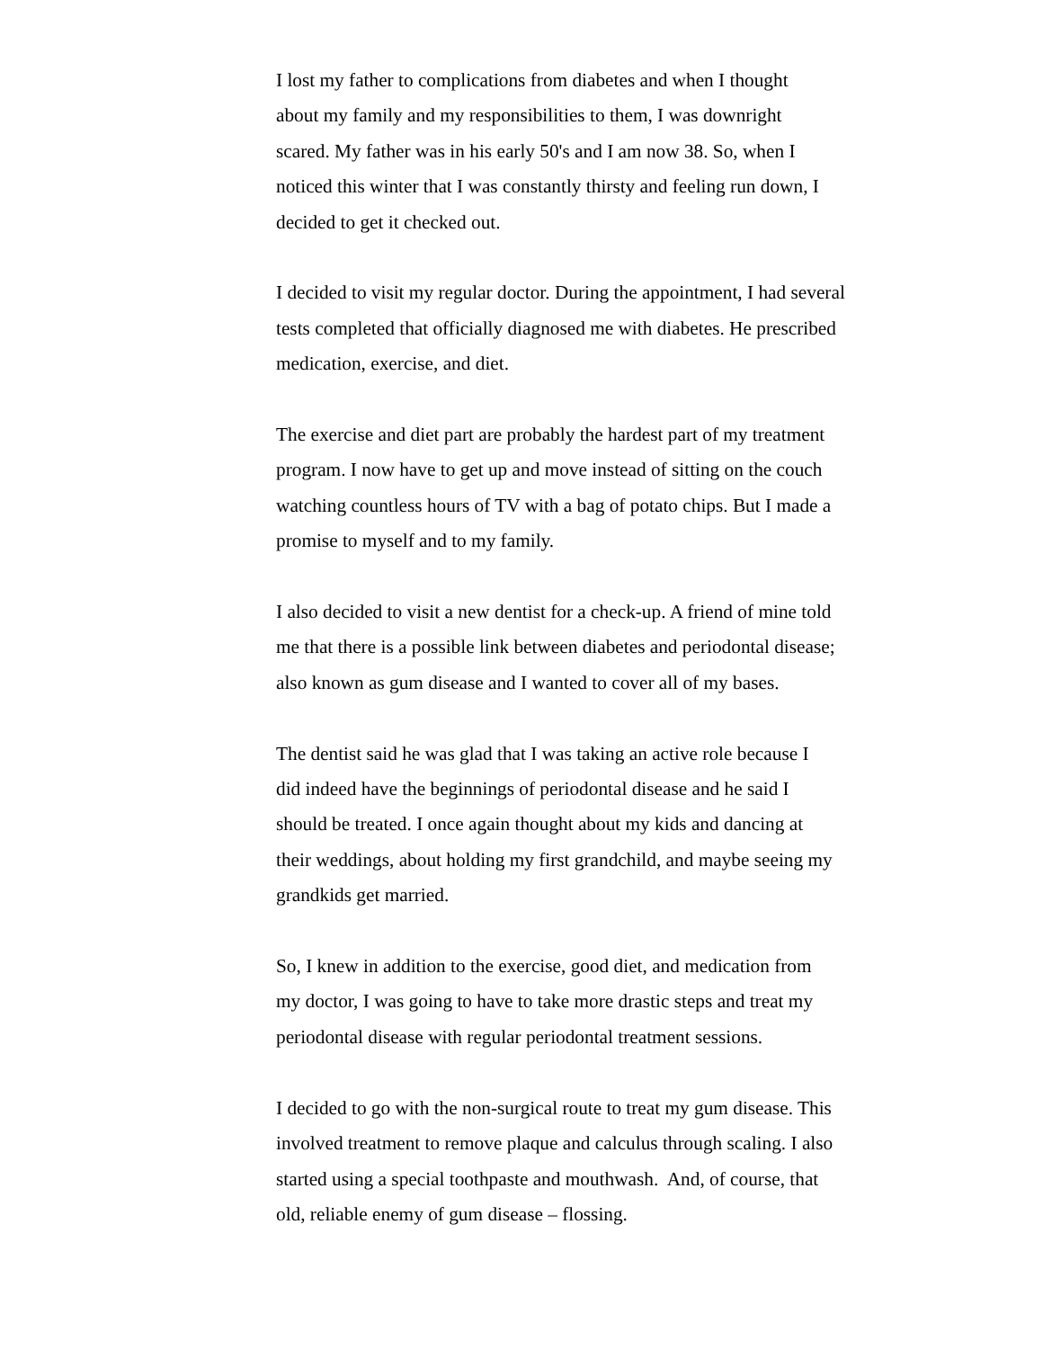I lost my father to complications from diabetes and when I thought
about my family and my responsibilities to them, I was downright
scared. My father was in his early 50's and I am now 38. So, when I
noticed this winter that I was constantly thirsty and feeling run down, I
decided to get it checked out.
I decided to visit my regular doctor. During the appointment, I had several
tests completed that officially diagnosed me with diabetes. He prescribed
medication, exercise, and diet.
The exercise and diet part are probably the hardest part of my treatment
program. I now have to get up and move instead of sitting on the couch
watching countless hours of TV with a bag of potato chips. But I made a
promise to myself and to my family.
I also decided to visit a new dentist for a check-up. A friend of mine told
me that there is a possible link between diabetes and periodontal disease;
also known as gum disease and I wanted to cover all of my bases.
The dentist said he was glad that I was taking an active role because I
did indeed have the beginnings of periodontal disease and he said I
should be treated. I once again thought about my kids and dancing at
their weddings, about holding my first grandchild, and maybe seeing my
grandkids get married.
So, I knew in addition to the exercise, good diet, and medication from
my doctor, I was going to have to take more drastic steps and treat my
periodontal disease with regular periodontal treatment sessions.
I decided to go with the non-surgical route to treat my gum disease. This
involved treatment to remove plaque and calculus through scaling. I also
started using a special toothpaste and mouthwash. And, of course, that
old, reliable enemy of gum disease – flossing.